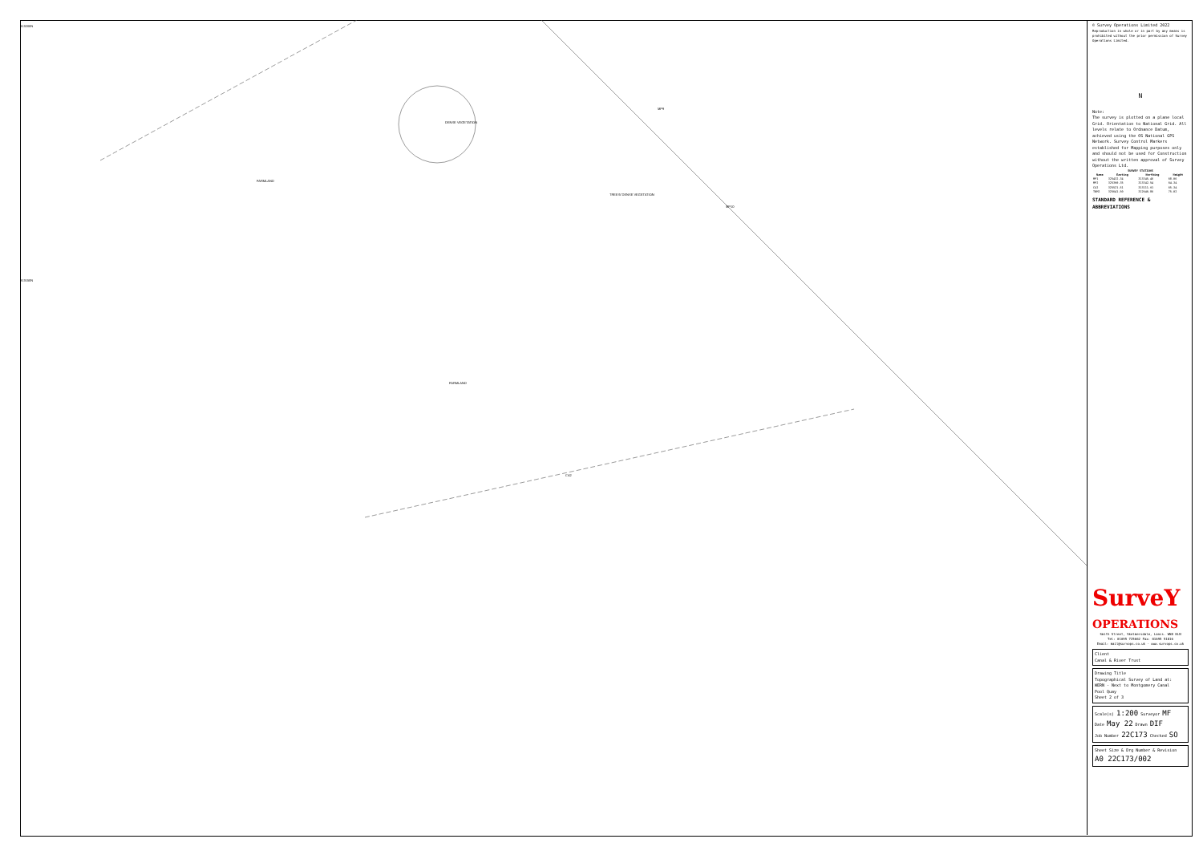DENSE VEGETATION
FARMLAND
FARMLAND
TREES/ DENSE VEGETATION
MP9
MP10
CA2
313200N
313150N
© Survey Operations Limited 2022
Reproduction in whole or in part by any means is prohibited without the prior permission of Survey Operations Limited.
N
Note:
The survey is plotted on a plane local Grid. Orientation to National Grid. All levels relate to Ordnance Datum, achieved using the OS National GPS Network. Survey Control Markers established for Mapping purposes only and should not be used for Construction without the written approval of Survey Operations Ltd.
| SURVEY STATIONS | | | |
| --- | --- | --- | --- |
| Name | Easting | Northing | Height |
| MP1 | 325432.34 | 313345.46 | 68.06 |
| MP2 | 325390.35 | 313342.54 | 64.34 |
| CA2 | 325521.51 | 313111.91 | 65.34 |
| TBM2 | 325641.50 | 312946.86 | 75.02 |
STANDARD REFERENCE & ABBREVIATIONS
SurveY
OPERATIONS
Smith Street, Skelmersdale, Lancs. WN8 8LN
Tel: 01695 725662 Fax: 01695 51816
Email: mail@survops.co.uk - www.survops.co.uk
Client
Canal & River Trust
Drawing Title
Topographical Survey of Land at:
WERN - Next to Montgomery Canal
Pool Quay
Sheet 2 of 3
Scale(s) 1:200 Surveyor MF
Date May 22 Drawn DIF
Job Number 22C173 Checked SO
Sheet Size & Drg Number & Revision
A0 22C173/002